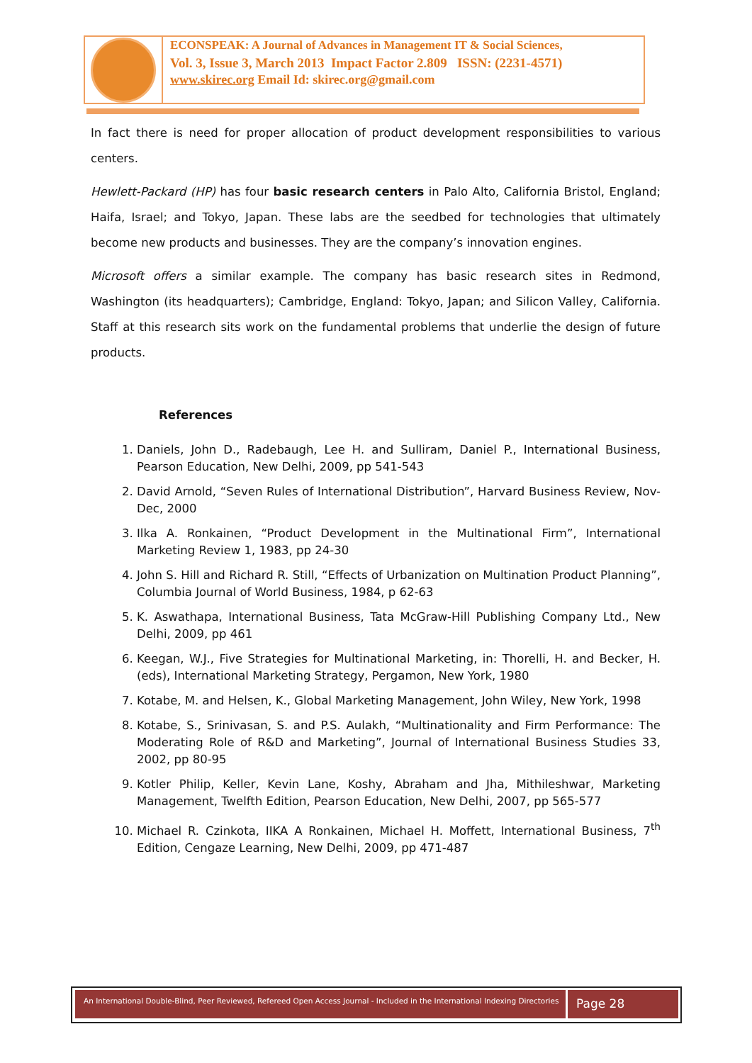ECONSPEAK: A Journal of Advances in Management IT & Social Sciences,
Vol. 3, Issue 3, March 2013 Impact Factor 2.809 ISSN: (2231-4571)
www.skirec.org Email Id: skirec.org@gmail.com
In fact there is need for proper allocation of product development responsibilities to various centers.
Hewlett-Packard (HP) has four basic research centers in Palo Alto, California Bristol, England; Haifa, Israel; and Tokyo, Japan. These labs are the seedbed for technologies that ultimately become new products and businesses. They are the company’s innovation engines.
Microsoft offers a similar example. The company has basic research sites in Redmond, Washington (its headquarters); Cambridge, England: Tokyo, Japan; and Silicon Valley, California. Staff at this research sits work on the fundamental problems that underlie the design of future products.
References
1. Daniels, John D., Radebaugh, Lee H. and Sulliram, Daniel P., International Business, Pearson Education, New Delhi, 2009, pp 541-543
2. David Arnold, “Seven Rules of International Distribution”, Harvard Business Review, Nov-Dec, 2000
3. Ilka A. Ronkainen, “Product Development in the Multinational Firm”, International Marketing Review 1, 1983, pp 24-30
4. John S. Hill and Richard R. Still, “Effects of Urbanization on Multination Product Planning”, Columbia Journal of World Business, 1984, p 62-63
5. K. Aswathapa, International Business, Tata McGraw-Hill Publishing Company Ltd., New Delhi, 2009, pp 461
6. Keegan, W.J., Five Strategies for Multinational Marketing, in: Thorelli, H. and Becker, H. (eds), International Marketing Strategy, Pergamon, New York, 1980
7. Kotabe, M. and Helsen, K., Global Marketing Management, John Wiley, New York, 1998
8. Kotabe, S., Srinivasan, S. and P.S. Aulakh, “Multinationality and Firm Performance: The Moderating Role of R&D and Marketing”, Journal of International Business Studies 33, 2002, pp 80-95
9. Kotler Philip, Keller, Kevin Lane, Koshy, Abraham and Jha, Mithileshwar, Marketing Management, Twelfth Edition, Pearson Education, New Delhi, 2007, pp 565-577
10. Michael R. Czinkota, IIKA A Ronkainen, Michael H. Moffett, International Business, 7<sup>th</sup> Edition, Cengaze Learning, New Delhi, 2009, pp 471-487
An International Double-Blind, Peer Reviewed, Refereed Open Access Journal - Included in the International Indexing Directories
Page 28